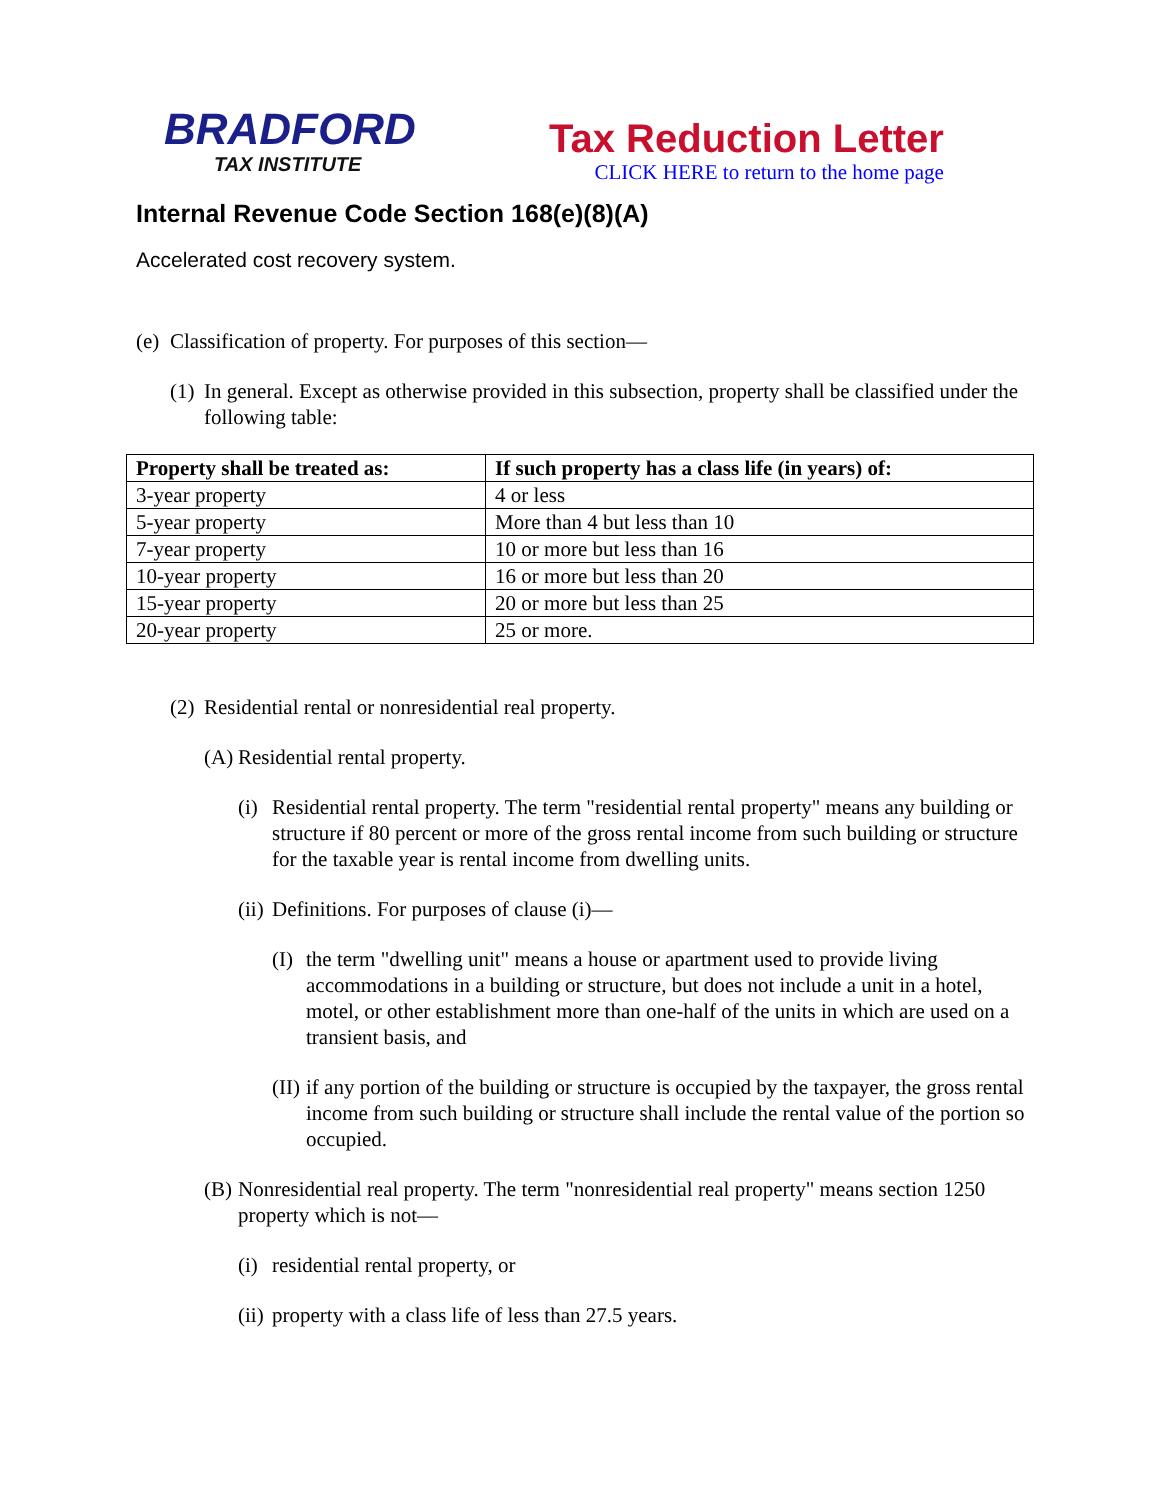BRADFORD
TAX INSTITUTE
Tax Reduction Letter
CLICK HERE to return to the home page
Internal Revenue Code Section 168(e)(8)(A)
Accelerated cost recovery system.
(e) Classification of property. For purposes of this section—
(1) In general. Except as otherwise provided in this subsection, property shall be classified under the following table:
| Property shall be treated as: | If such property has a class life (in years) of: |
| --- | --- |
| 3-year property | 4 or less |
| 5-year property | More than 4 but less than 10 |
| 7-year property | 10 or more but less than 16 |
| 10-year property | 16 or more but less than 20 |
| 15-year property | 20 or more but less than 25 |
| 20-year property | 25 or more. |
(2) Residential rental or nonresidential real property.
(A) Residential rental property.
(i) Residential rental property. The term "residential rental property" means any building or structure if 80 percent or more of the gross rental income from such building or structure for the taxable year is rental income from dwelling units.
(ii) Definitions. For purposes of clause (i)—
(I) the term "dwelling unit" means a house or apartment used to provide living accommodations in a building or structure, but does not include a unit in a hotel, motel, or other establishment more than one-half of the units in which are used on a transient basis, and
(II) if any portion of the building or structure is occupied by the taxpayer, the gross rental income from such building or structure shall include the rental value of the portion so occupied.
(B) Nonresidential real property. The term "nonresidential real property" means section 1250 property which is not—
(i) residential rental property, or
(ii) property with a class life of less than 27.5 years.